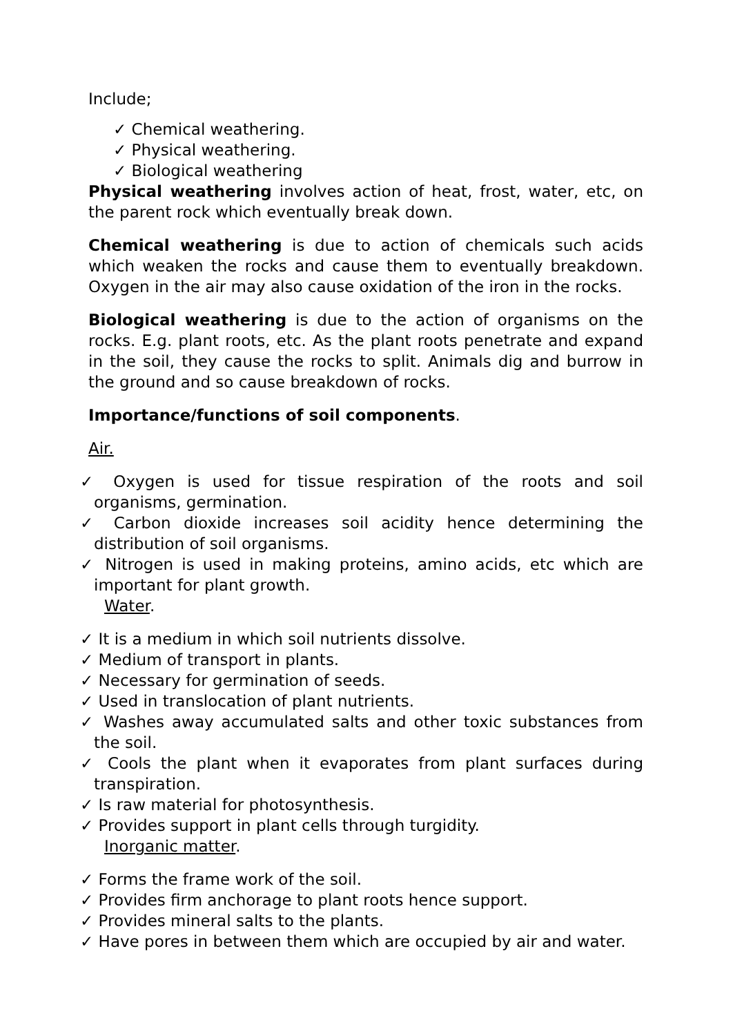Include;
✓ Chemical weathering.
✓ Physical weathering.
✓ Biological weathering
Physical weathering involves action of heat, frost, water, etc, on the parent rock which eventually break down.
Chemical weathering is due to action of chemicals such acids which weaken the rocks and cause them to eventually breakdown. Oxygen in the air may also cause oxidation of the iron in the rocks.
Biological weathering is due to the action of organisms on the rocks. E.g. plant roots, etc. As the plant roots penetrate and expand in the soil, they cause the rocks to split. Animals dig and burrow in the ground and so cause breakdown of rocks.
Importance/functions of soil components.
Air.
✓ Oxygen is used for tissue respiration of the roots and soil organisms, germination.
✓ Carbon dioxide increases soil acidity hence determining the distribution of soil organisms.
✓ Nitrogen is used in making proteins, amino acids, etc which are important for plant growth.
Water.
✓ It is a medium in which soil nutrients dissolve.
✓ Medium of transport in plants.
✓ Necessary for germination of seeds.
✓ Used in translocation of plant nutrients.
✓ Washes away accumulated salts and other toxic substances from the soil.
✓ Cools the plant when it evaporates from plant surfaces during transpiration.
✓ Is raw material for photosynthesis.
✓ Provides support in plant cells through turgidity.
Inorganic matter.
✓ Forms the frame work of the soil.
✓ Provides firm anchorage to plant roots hence support.
✓ Provides mineral salts to the plants.
✓ Have pores in between them which are occupied by air and water.